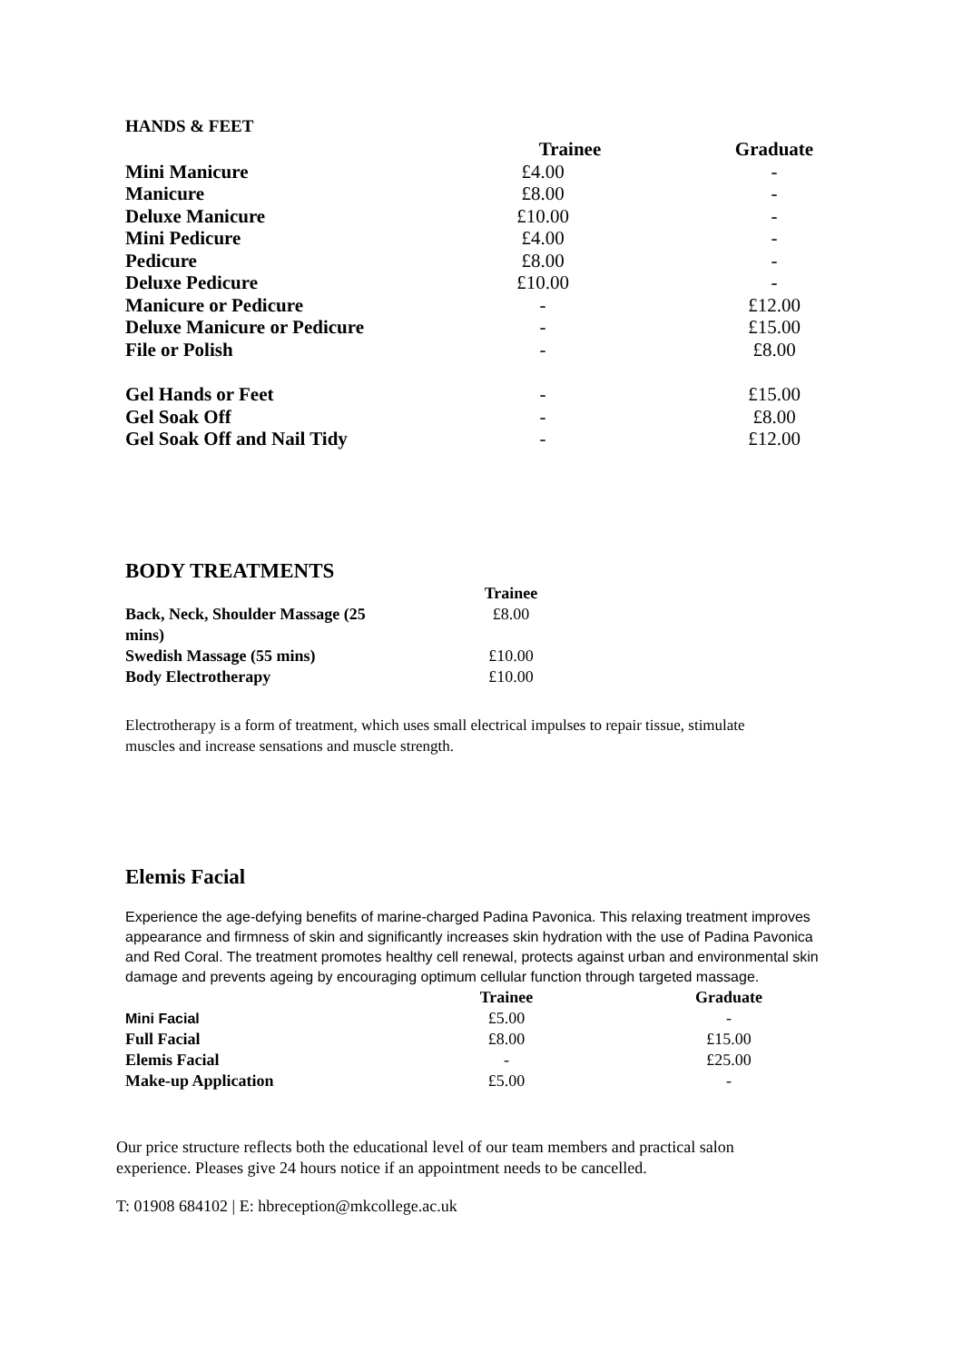HANDS & FEET
| | Trainee | Graduate |
| --- | --- | --- |
| Mini Manicure | £4.00 | - |
| Manicure | £8.00 | - |
| Deluxe Manicure | £10.00 | - |
| Mini Pedicure | £4.00 | - |
| Pedicure | £8.00 | - |
| Deluxe Pedicure | £10.00 | - |
| Manicure or Pedicure | - | £12.00 |
| Deluxe Manicure or Pedicure | - | £15.00 |
| File or Polish | - | £8.00 |
| Gel Hands or Feet | - | £15.00 |
| Gel Soak Off | - | £8.00 |
| Gel Soak Off and Nail Tidy | - | £12.00 |
BODY TREATMENTS
| | Trainee |
| --- | --- |
| Back, Neck, Shoulder Massage (25 mins) | £8.00 |
| Swedish Massage (55 mins) | £10.00 |
| Body Electrotherapy | £10.00 |
Electrotherapy is a form of treatment, which uses small electrical impulses to repair tissue, stimulate muscles and increase sensations and muscle strength.
Elemis Facial
Experience the age-defying benefits of marine-charged Padina Pavonica. This relaxing treatment improves appearance and firmness of skin and significantly increases skin hydration with the use of Padina Pavonica and Red Coral. The treatment promotes healthy cell renewal, protects against urban and environmental skin damage and prevents ageing by encouraging optimum cellular function through targeted massage.
| | Trainee | Graduate |
| --- | --- | --- |
| Mini Facial | £5.00 | - |
| Full Facial | £8.00 | £15.00 |
| Elemis Facial | - | £25.00 |
| Make-up Application | £5.00 | - |
Our price structure reflects both the educational level of our team members and practical salon experience. Pleases give 24 hours notice if an appointment needs to be cancelled.
T: 01908 684102 | E: hbreception@mkcollege.ac.uk